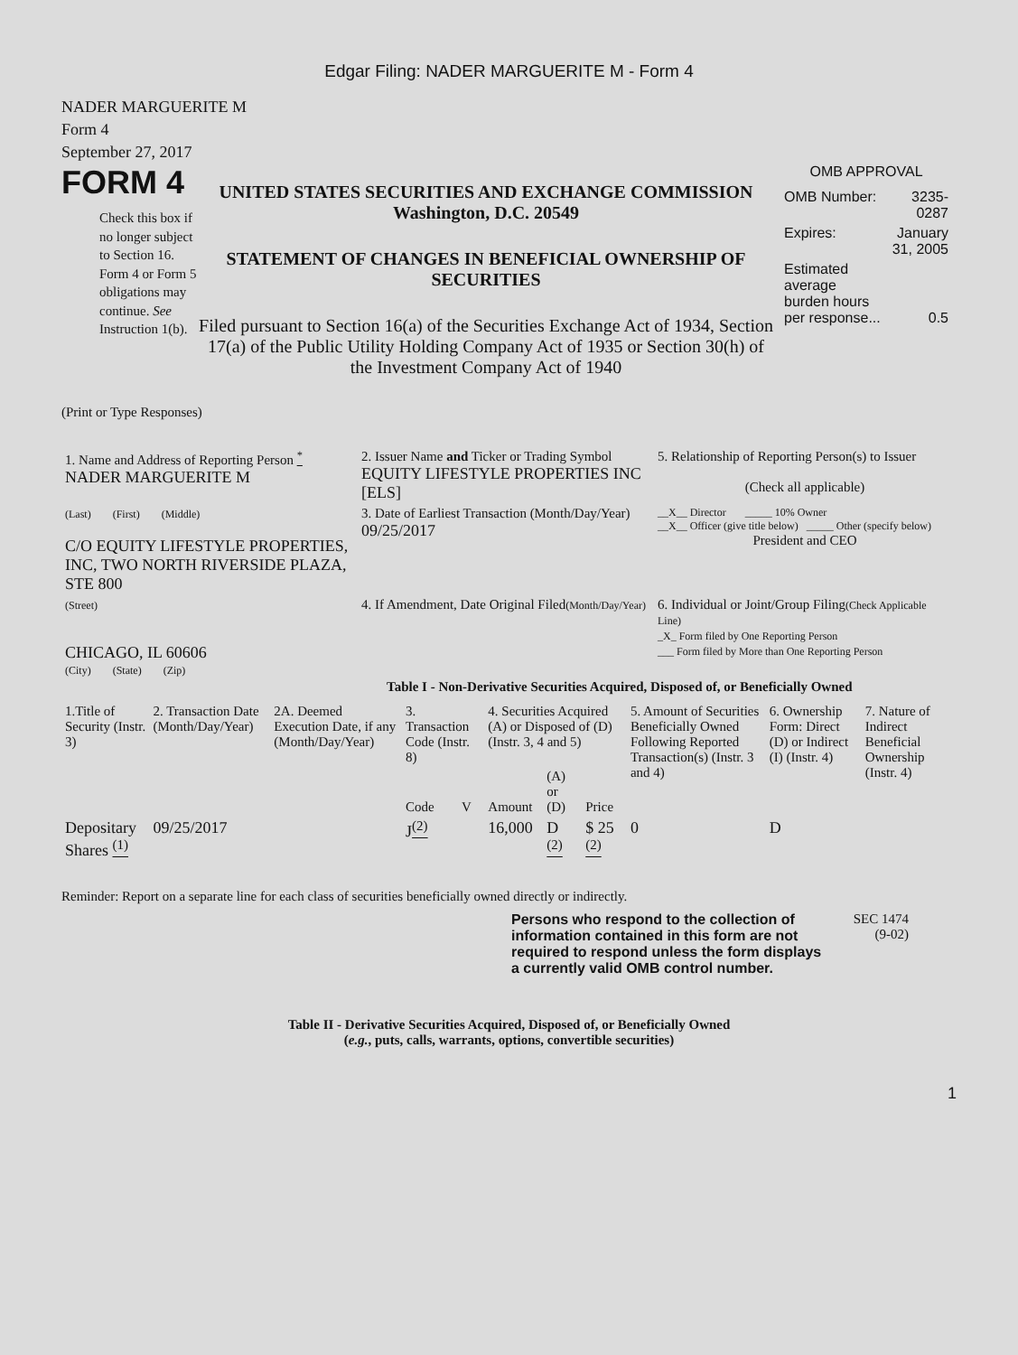Edgar Filing: NADER MARGUERITE M - Form 4
NADER MARGUERITE M
Form 4
September 27, 2017
FORM 4
Check this box if no longer subject to Section 16. Form 4 or Form 5 obligations may continue. See Instruction 1(b).
UNITED STATES SECURITIES AND EXCHANGE COMMISSION
Washington, D.C. 20549
STATEMENT OF CHANGES IN BENEFICIAL OWNERSHIP OF SECURITIES
Filed pursuant to Section 16(a) of the Securities Exchange Act of 1934, Section 17(a) of the Public Utility Holding Company Act of 1935 or Section 30(h) of the Investment Company Act of 1940
OMB APPROVAL
| OMB Number: | 3235-0287 |
| Expires: | January 31, 2005 |
| Estimated average burden hours per response... | 0.5 |
(Print or Type Responses)
| 1. Name and Address of Reporting Person <sup>*</sup> NADER MARGUERITE M | 2. Issuer Name and Ticker or Trading Symbol EQUITY LIFESTYLE PROPERTIES INC [ELS] | 5. Relationship of Reporting Person(s) to Issuer (Check all applicable) |
| (Last) (First) (Middle) C/O EQUITY LIFESTYLE PROPERTIES, INC, TWO NORTH RIVERSIDE PLAZA, STE 800 | 3. Date of Earliest Transaction (Month/Day/Year) 09/25/2017 | __X__ Director _____ 10% Owner __X__ Officer (give title below) _____ Other (specify below) President and CEO |
| (Street) CHICAGO, IL 60606 (City) (State) (Zip) | 4. If Amendment, Date Original Filed (Month/Day/Year) | 6. Individual or Joint/Group Filing (Check Applicable Line) _X_ Form filed by One Reporting Person ___ Form filed by More than One Reporting Person |
Table I - Non-Derivative Securities Acquired, Disposed of, or Beneficially Owned
| 1.Title of Security (Instr. 3) | 2. Transaction Date (Month/Day/Year) | 2A. Deemed Execution Date, if any (Month/Day/Year) | 3. Transaction Code (Instr. 8) | | 4. Securities Acquired (A) or Disposed of (D) (Instr. 3, 4 and 5) | | | 5. Amount of Securities Beneficially Owned Following Reported Transaction(s) (Instr. 3 and 4) | 6. Ownership Form: Direct (D) or Indirect (I) (Instr. 4) | 7. Nature of Indirect Beneficial Ownership (Instr. 4) |
| --- | --- | --- | --- | --- | --- | --- | --- | --- | --- | --- |
| | | | Code | V | Amount | (A) or (D) | Price | | | |
| Depositary Shares <sup>(1)</sup> | 09/25/2017 | | J <sup>(2)</sup> | | 16,000 | D <sup>(2)</sup> | $ 25 <sup>(2)</sup> | 0 | D | |
Reminder: Report on a separate line for each class of securities beneficially owned directly or indirectly.
Persons who respond to the collection of information contained in this form are not required to respond unless the form displays a currently valid OMB control number.
SEC 1474
(9-02)
Table II - Derivative Securities Acquired, Disposed of, or Beneficially Owned
(e.g., puts, calls, warrants, options, convertible securities)
1